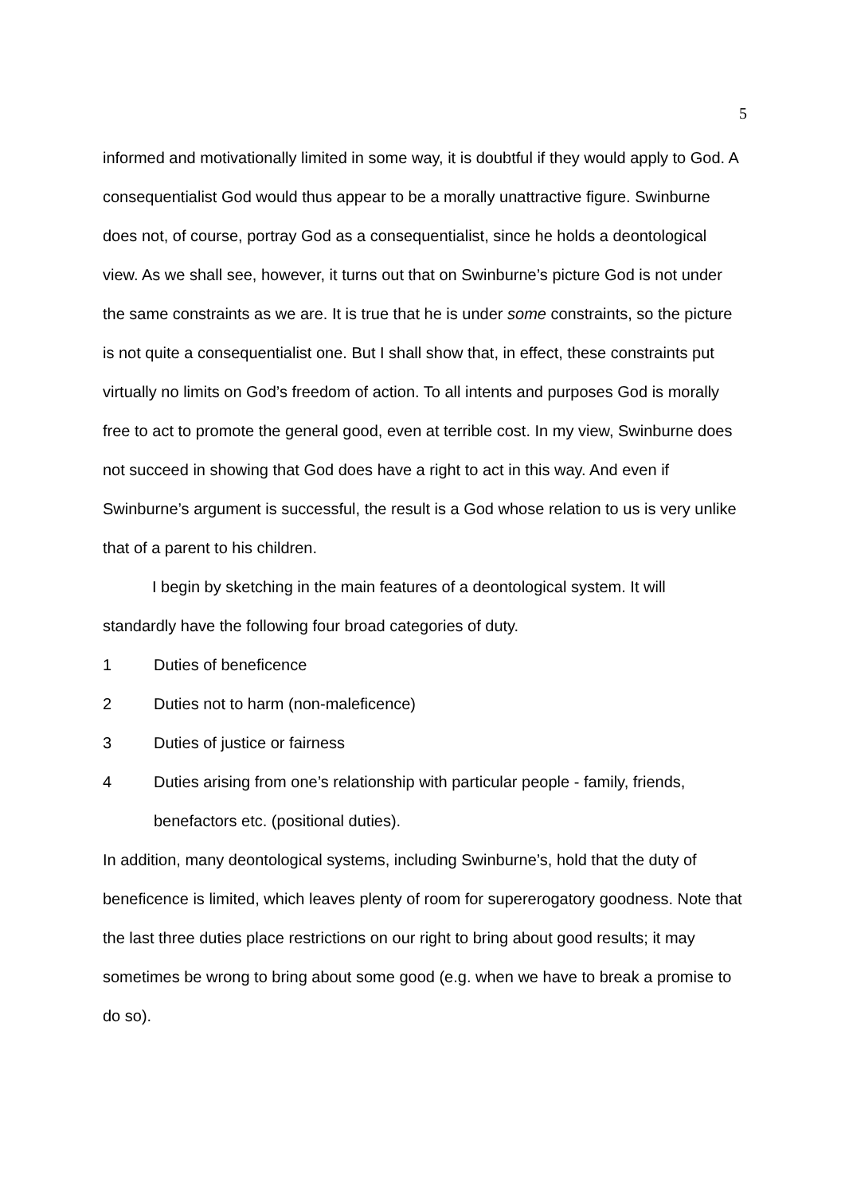5
informed and motivationally limited in some way, it is doubtful if they would apply to God. A consequentialist God would thus appear to be a morally unattractive figure. Swinburne does not, of course, portray God as a consequentialist, since he holds a deontological view. As we shall see, however, it turns out that on Swinburne’s picture God is not under the same constraints as we are. It is true that he is under some constraints, so the picture is not quite a consequentialist one. But I shall show that, in effect, these constraints put virtually no limits on God’s freedom of action. To all intents and purposes God is morally free to act to promote the general good, even at terrible cost. In my view, Swinburne does not succeed in showing that God does have a right to act in this way. And even if Swinburne’s argument is successful, the result is a God whose relation to us is very unlike that of a parent to his children.
I begin by sketching in the main features of a deontological system. It will standardly have the following four broad categories of duty.
1 Duties of beneficence
2 Duties not to harm (non-maleficence)
3 Duties of justice or fairness
4 Duties arising from one’s relationship with particular people - family, friends, benefactors etc. (positional duties).
In addition, many deontological systems, including Swinburne’s, hold that the duty of beneficence is limited, which leaves plenty of room for supererogatory goodness. Note that the last three duties place restrictions on our right to bring about good results; it may sometimes be wrong to bring about some good (e.g. when we have to break a promise to do so).